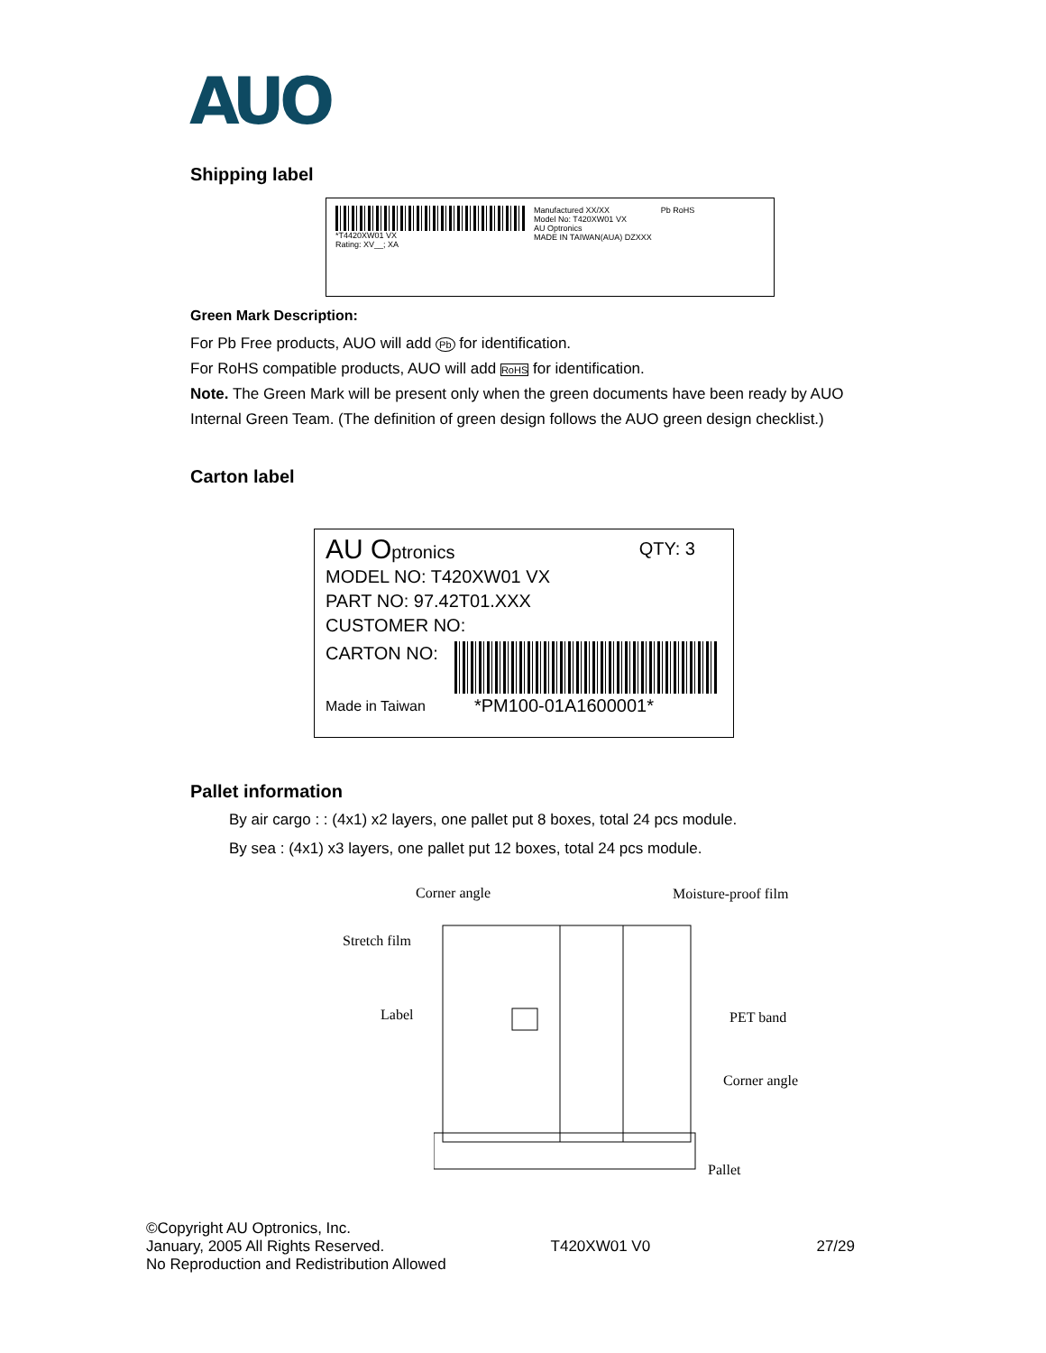AUO
Shipping label
*T4420XW01 VX
Rating: XV__; XA
Manufactured XX/XX
Model No: T420XW01 VX
AU Optronics
MADE IN TAIWAN(AUA) DZXXX
Pb RoHS
Green Mark Description:
For Pb Free products, AUO will add Pb for identification.
For RoHS compatible products, AUO will add RoHS for identification.
Note. The Green Mark will be present only when the green documents have been ready by AUO
Internal Green Team. (The definition of green design follows the AUO green design checklist.)
Carton label
AU Optronics QTY: 3
MODEL NO: T420XW01 VX
PART NO: 97.42T01.XXX
CUSTOMER NO:
CARTON NO:
Made in Taiwan *PM100-01A1600001*
Pallet information
By air cargo : : (4x1) x2 layers, one pallet put 8 boxes, total 24 pcs module.
By sea : (4x1) x3 layers, one pallet put 12 boxes, total 24 pcs module.
Corner angle Moisture-proof film
Stretch film
Label PET band
Corner angle
Pallet
©Copyright AU Optronics, Inc.
January, 2005 All Rights Reserved. T420XW01 V0 27/29
No Reproduction and Redistribution Allowed